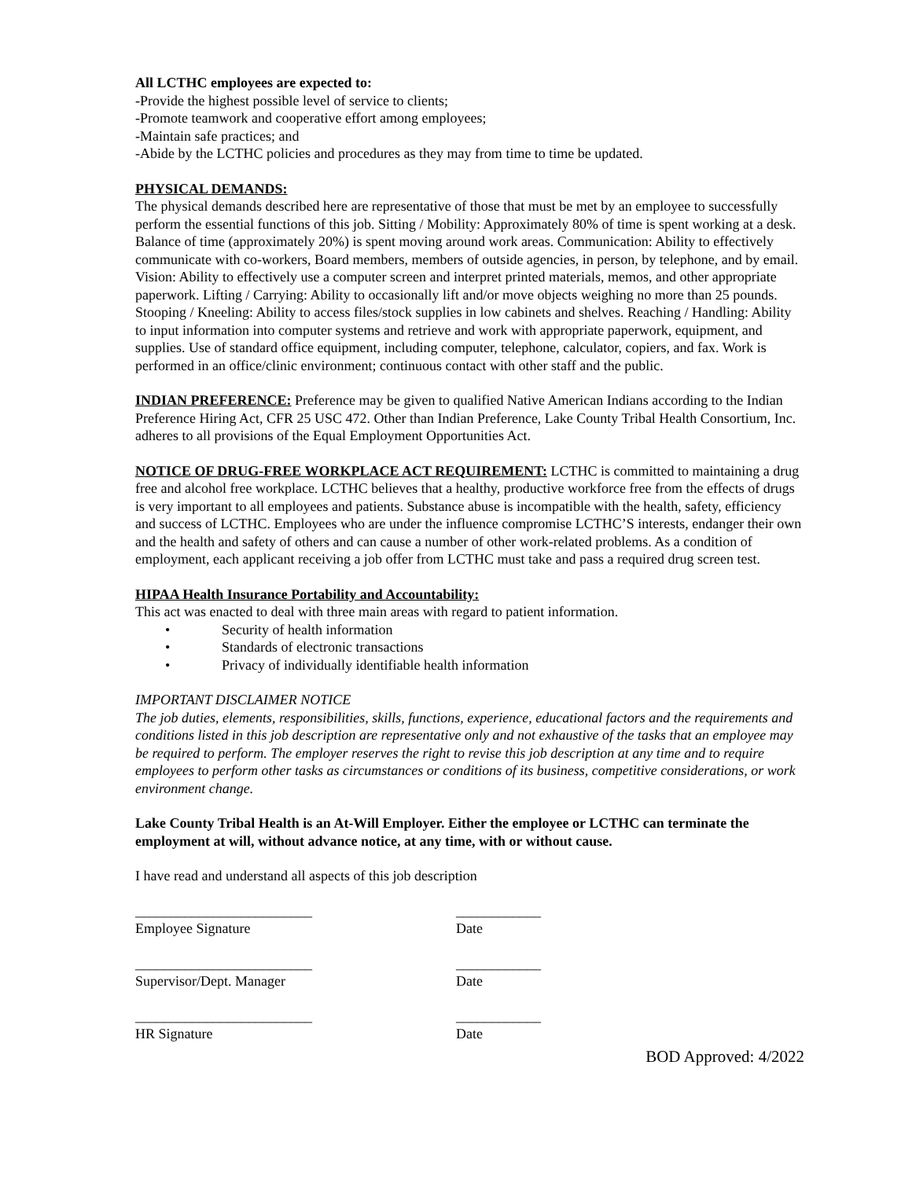All LCTHC employees are expected to:
-Provide the highest possible level of service to clients;
-Promote teamwork and cooperative effort among employees;
-Maintain safe practices; and
-Abide by the LCTHC policies and procedures as they may from time to time be updated.
PHYSICAL DEMANDS:
The physical demands described here are representative of those that must be met by an employee to successfully perform the essential functions of this job. Sitting / Mobility: Approximately 80% of time is spent working at a desk. Balance of time (approximately 20%) is spent moving around work areas. Communication: Ability to effectively communicate with co-workers, Board members, members of outside agencies, in person, by telephone, and by email. Vision: Ability to effectively use a computer screen and interpret printed materials, memos, and other appropriate paperwork. Lifting / Carrying: Ability to occasionally lift and/or move objects weighing no more than 25 pounds. Stooping / Kneeling: Ability to access files/stock supplies in low cabinets and shelves. Reaching / Handling: Ability to input information into computer systems and retrieve and work with appropriate paperwork, equipment, and supplies. Use of standard office equipment, including computer, telephone, calculator, copiers, and fax. Work is performed in an office/clinic environment; continuous contact with other staff and the public.
INDIAN PREFERENCE: Preference may be given to qualified Native American Indians according to the Indian Preference Hiring Act, CFR 25 USC 472. Other than Indian Preference, Lake County Tribal Health Consortium, Inc. adheres to all provisions of the Equal Employment Opportunities Act.
NOTICE OF DRUG-FREE WORKPLACE ACT REQUIREMENT: LCTHC is committed to maintaining a drug free and alcohol free workplace. LCTHC believes that a healthy, productive workforce free from the effects of drugs is very important to all employees and patients. Substance abuse is incompatible with the health, safety, efficiency and success of LCTHC. Employees who are under the influence compromise LCTHC’S interests, endanger their own and the health and safety of others and can cause a number of other work-related problems. As a condition of employment, each applicant receiving a job offer from LCTHC must take and pass a required drug screen test.
HIPAA Health Insurance Portability and Accountability:
This act was enacted to deal with three main areas with regard to patient information.
• Security of health information
• Standards of electronic transactions
• Privacy of individually identifiable health information
IMPORTANT DISCLAIMER NOTICE
The job duties, elements, responsibilities, skills, functions, experience, educational factors and the requirements and conditions listed in this job description are representative only and not exhaustive of the tasks that an employee may be required to perform. The employer reserves the right to revise this job description at any time and to require employees to perform other tasks as circumstances or conditions of its business, competitive considerations, or work environment change.
Lake County Tribal Health is an At-Will Employer. Either the employee or LCTHC can terminate the employment at will, without advance notice, at any time, with or without cause.
I have read and understand all aspects of this job description
_________________________
Employee Signature
____________
Date
_________________________
Supervisor/Dept. Manager
____________
Date
_________________________
HR Signature
____________
Date
BOD Approved: 4/2022